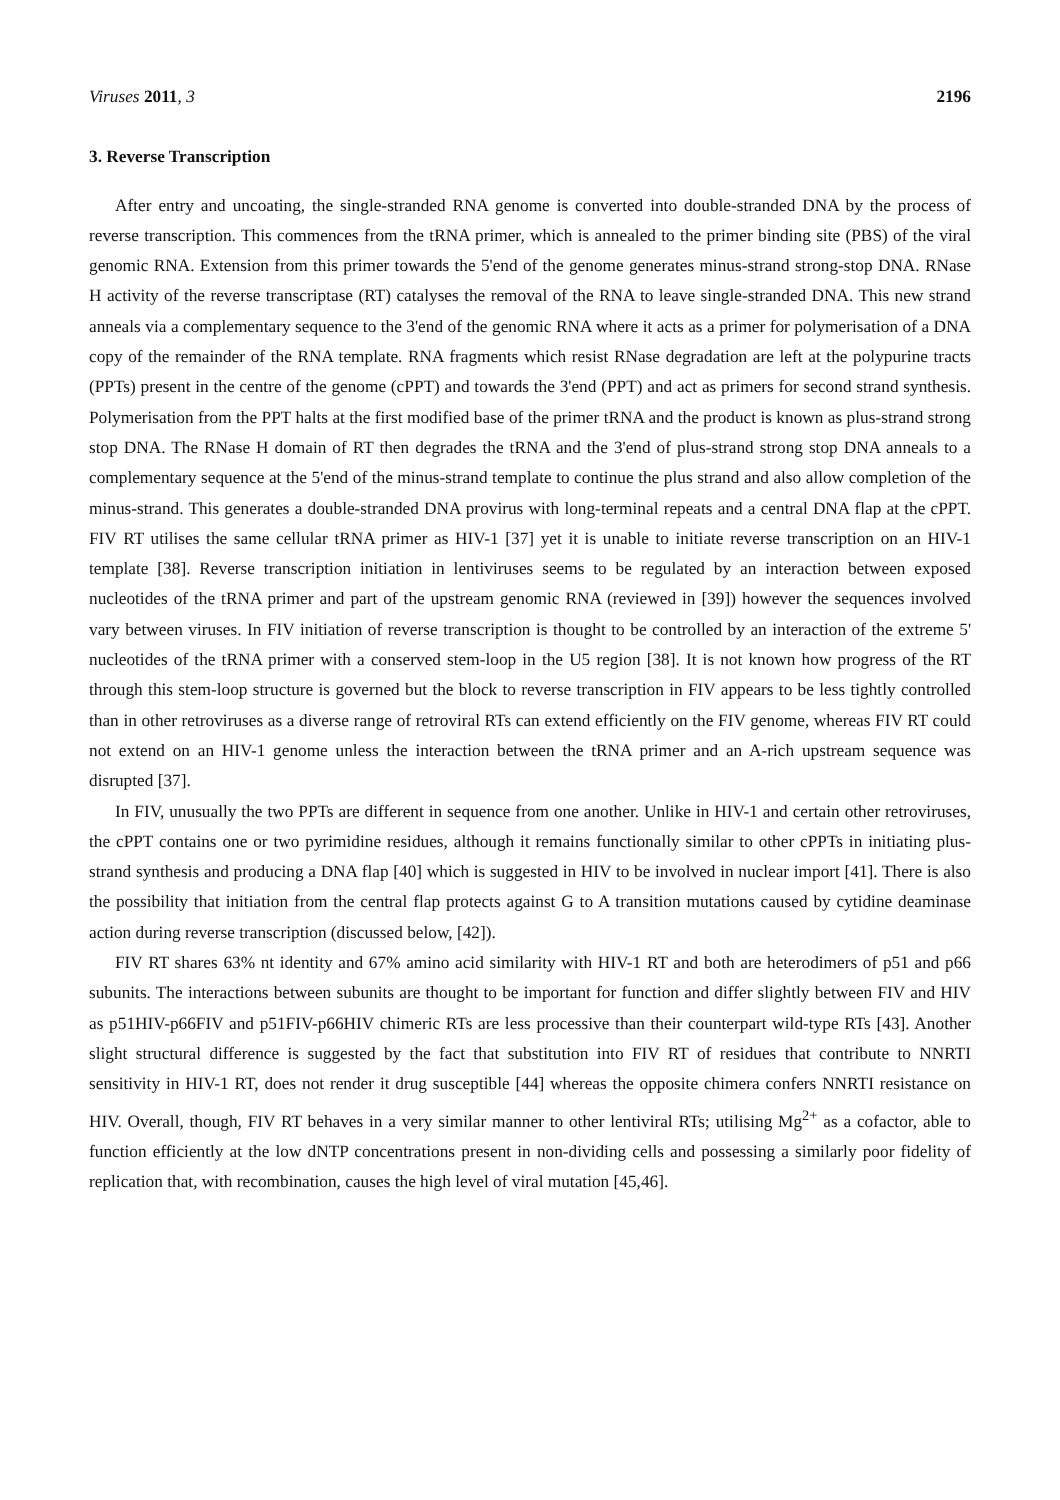Viruses 2011, 3 2196
3. Reverse Transcription
After entry and uncoating, the single-stranded RNA genome is converted into double-stranded DNA by the process of reverse transcription. This commences from the tRNA primer, which is annealed to the primer binding site (PBS) of the viral genomic RNA. Extension from this primer towards the 5'end of the genome generates minus-strand strong-stop DNA. RNase H activity of the reverse transcriptase (RT) catalyses the removal of the RNA to leave single-stranded DNA. This new strand anneals via a complementary sequence to the 3'end of the genomic RNA where it acts as a primer for polymerisation of a DNA copy of the remainder of the RNA template. RNA fragments which resist RNase degradation are left at the polypurine tracts (PPTs) present in the centre of the genome (cPPT) and towards the 3'end (PPT) and act as primers for second strand synthesis. Polymerisation from the PPT halts at the first modified base of the primer tRNA and the product is known as plus-strand strong stop DNA. The RNase H domain of RT then degrades the tRNA and the 3'end of plus-strand strong stop DNA anneals to a complementary sequence at the 5'end of the minus-strand template to continue the plus strand and also allow completion of the minus-strand. This generates a double-stranded DNA provirus with long-terminal repeats and a central DNA flap at the cPPT. FIV RT utilises the same cellular tRNA primer as HIV-1 [37] yet it is unable to initiate reverse transcription on an HIV-1 template [38]. Reverse transcription initiation in lentiviruses seems to be regulated by an interaction between exposed nucleotides of the tRNA primer and part of the upstream genomic RNA (reviewed in [39]) however the sequences involved vary between viruses. In FIV initiation of reverse transcription is thought to be controlled by an interaction of the extreme 5' nucleotides of the tRNA primer with a conserved stem-loop in the U5 region [38]. It is not known how progress of the RT through this stem-loop structure is governed but the block to reverse transcription in FIV appears to be less tightly controlled than in other retroviruses as a diverse range of retroviral RTs can extend efficiently on the FIV genome, whereas FIV RT could not extend on an HIV-1 genome unless the interaction between the tRNA primer and an A-rich upstream sequence was disrupted [37].
In FIV, unusually the two PPTs are different in sequence from one another. Unlike in HIV-1 and certain other retroviruses, the cPPT contains one or two pyrimidine residues, although it remains functionally similar to other cPPTs in initiating plus-strand synthesis and producing a DNA flap [40] which is suggested in HIV to be involved in nuclear import [41]. There is also the possibility that initiation from the central flap protects against G to A transition mutations caused by cytidine deaminase action during reverse transcription (discussed below, [42]).
FIV RT shares 63% nt identity and 67% amino acid similarity with HIV-1 RT and both are heterodimers of p51 and p66 subunits. The interactions between subunits are thought to be important for function and differ slightly between FIV and HIV as p51HIV-p66FIV and p51FIV-p66HIV chimeric RTs are less processive than their counterpart wild-type RTs [43]. Another slight structural difference is suggested by the fact that substitution into FIV RT of residues that contribute to NNRTI sensitivity in HIV-1 RT, does not render it drug susceptible [44] whereas the opposite chimera confers NNRTI resistance on HIV. Overall, though, FIV RT behaves in a very similar manner to other lentiviral RTs; utilising Mg<sup>2+</sup> as a cofactor, able to function efficiently at the low dNTP concentrations present in non-dividing cells and possessing a similarly poor fidelity of replication that, with recombination, causes the high level of viral mutation [45,46].